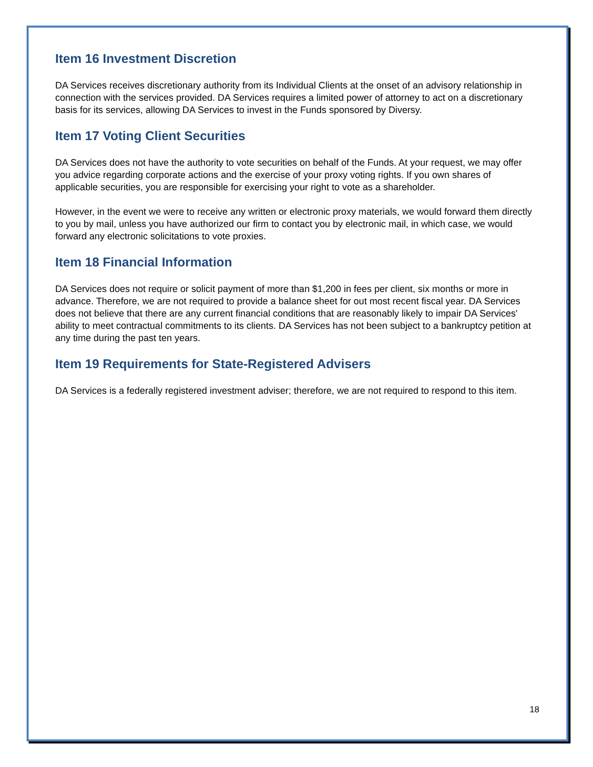Item 16 Investment Discretion
DA Services receives discretionary authority from its Individual Clients at the onset of an advisory relationship in connection with the services provided. DA Services requires a limited power of attorney to act on a discretionary basis for its services, allowing DA Services to invest in the Funds sponsored by Diversy.
Item 17 Voting Client Securities
DA Services does not have the authority to vote securities on behalf of the Funds. At your request, we may offer you advice regarding corporate actions and the exercise of your proxy voting rights. If you own shares of applicable securities, you are responsible for exercising your right to vote as a shareholder.
However, in the event we were to receive any written or electronic proxy materials, we would forward them directly to you by mail, unless you have authorized our firm to contact you by electronic mail, in which case, we would forward any electronic solicitations to vote proxies.
Item 18 Financial Information
DA Services does not require or solicit payment of more than $1,200 in fees per client, six months or more in advance. Therefore, we are not required to provide a balance sheet for out most recent fiscal year. DA Services does not believe that there are any current financial conditions that are reasonably likely to impair DA Services' ability to meet contractual commitments to its clients. DA Services has not been subject to a bankruptcy petition at any time during the past ten years.
Item 19 Requirements for State-Registered Advisers
DA Services is a federally registered investment adviser; therefore, we are not required to respond to this item.
18